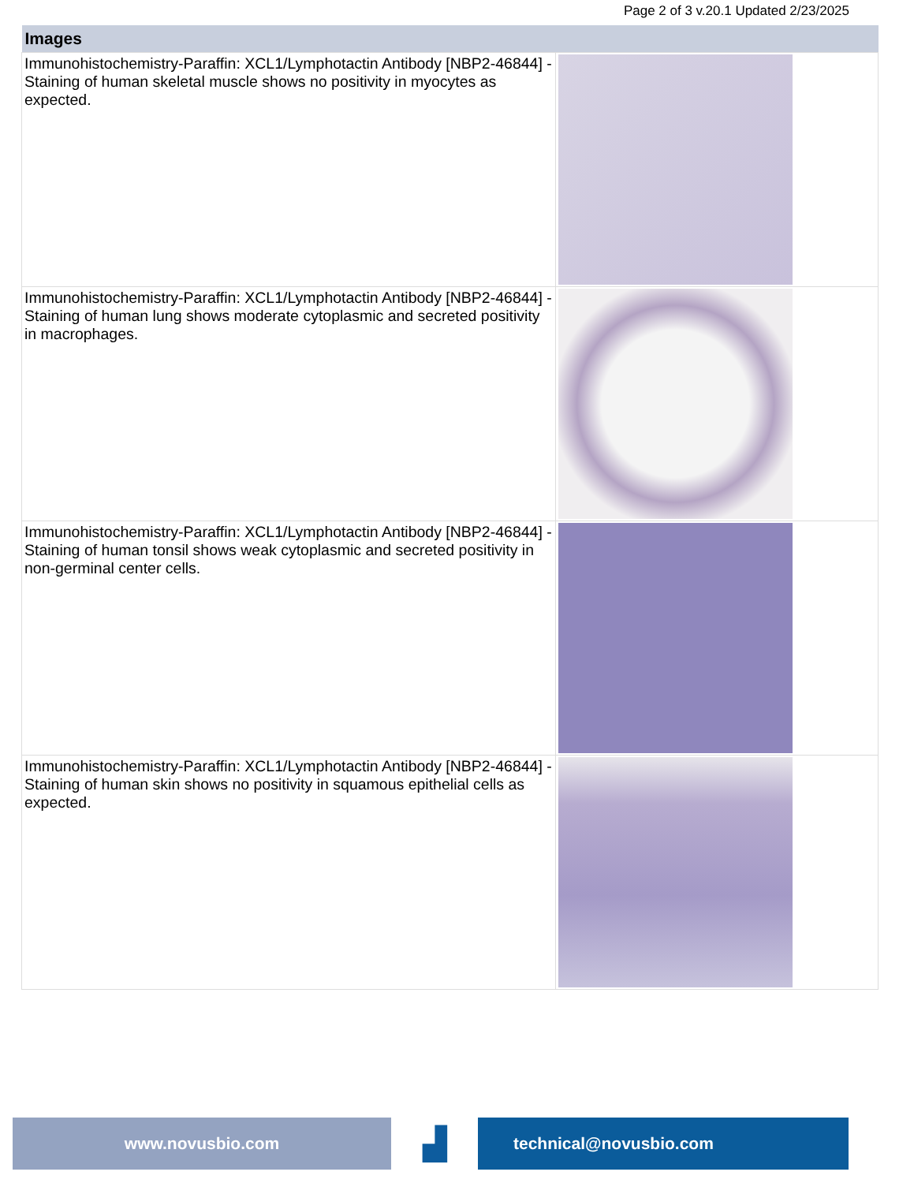Page 2 of 3 v.20.1 Updated 2/23/2025
| Images | |
| --- | --- |
| Immunohistochemistry-Paraffin: XCL1/Lymphotactin Antibody [NBP2-46844] - Staining of human skeletal muscle shows no positivity in myocytes as expected. | |
| Immunohistochemistry-Paraffin: XCL1/Lymphotactin Antibody [NBP2-46844] - Staining of human lung shows moderate cytoplasmic and secreted positivity in macrophages. | |
| Immunohistochemistry-Paraffin: XCL1/Lymphotactin Antibody [NBP2-46844] - Staining of human tonsil shows weak cytoplasmic and secreted positivity in non-germinal center cells. | |
| Immunohistochemistry-Paraffin: XCL1/Lymphotactin Antibody [NBP2-46844] - Staining of human skin shows no positivity in squamous epithelial cells as expected. | |
www.novusbio.com
▟
technical@novusbio.com